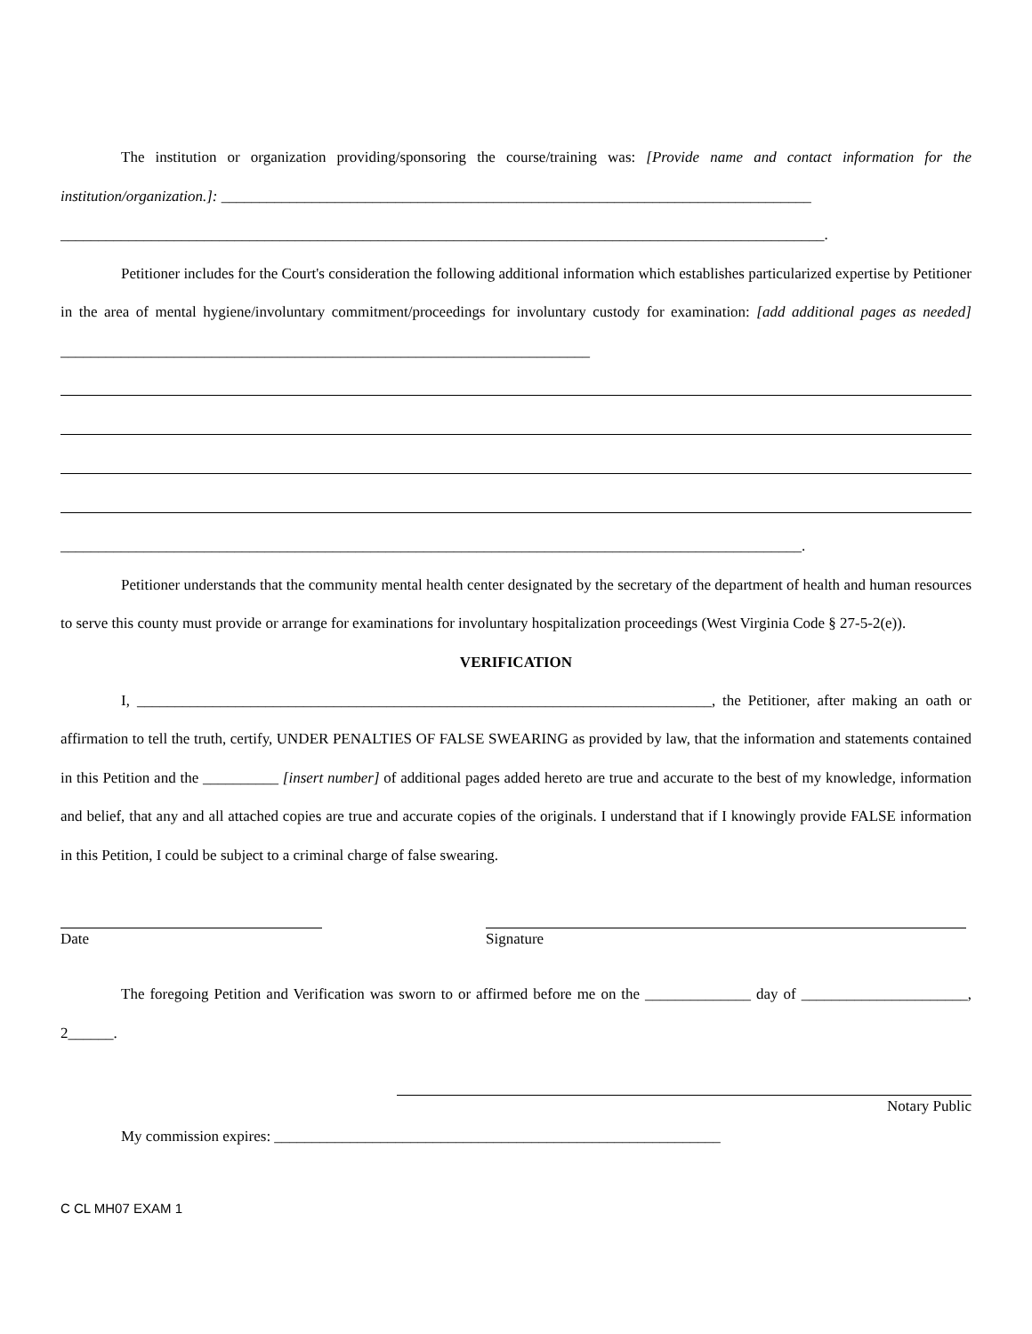The institution or organization providing/sponsoring the course/training was: [Provide name and contact information for the institution/organization.]: ______________________________________________________________________________
_____________________________________________________________________________________________________.
Petitioner includes for the Court's consideration the following additional information which establishes particularized expertise by Petitioner in the area of mental hygiene/involuntary commitment/proceedings for involuntary custody for examination: [add additional pages as needed] ______________________________________________________________________
__________________________________________________________________________________________________.
Petitioner understands that the community mental health center designated by the secretary of the department of health and human resources to serve this county must provide or arrange for examinations for involuntary hospitalization proceedings (West Virginia Code § 27-5-2(e)).
VERIFICATION
I, ____________________________________________________________________________, the Petitioner, after making an oath or affirmation to tell the truth, certify, UNDER PENALTIES OF FALSE SWEARING as provided by law, that the information and statements contained in this Petition and the __________ [insert number] of additional pages added hereto are true and accurate to the best of my knowledge, information and belief, that any and all attached copies are true and accurate copies of the originals. I understand that if I knowingly provide FALSE information in this Petition, I could be subject to a criminal charge of false swearing.
Date Signature
The foregoing Petition and Verification was sworn to or affirmed before me on the ______________ day of ______________________, 2______.
Notary Public
My commission expires: ___________________________________________________________
C CL MH07 EXAM 1